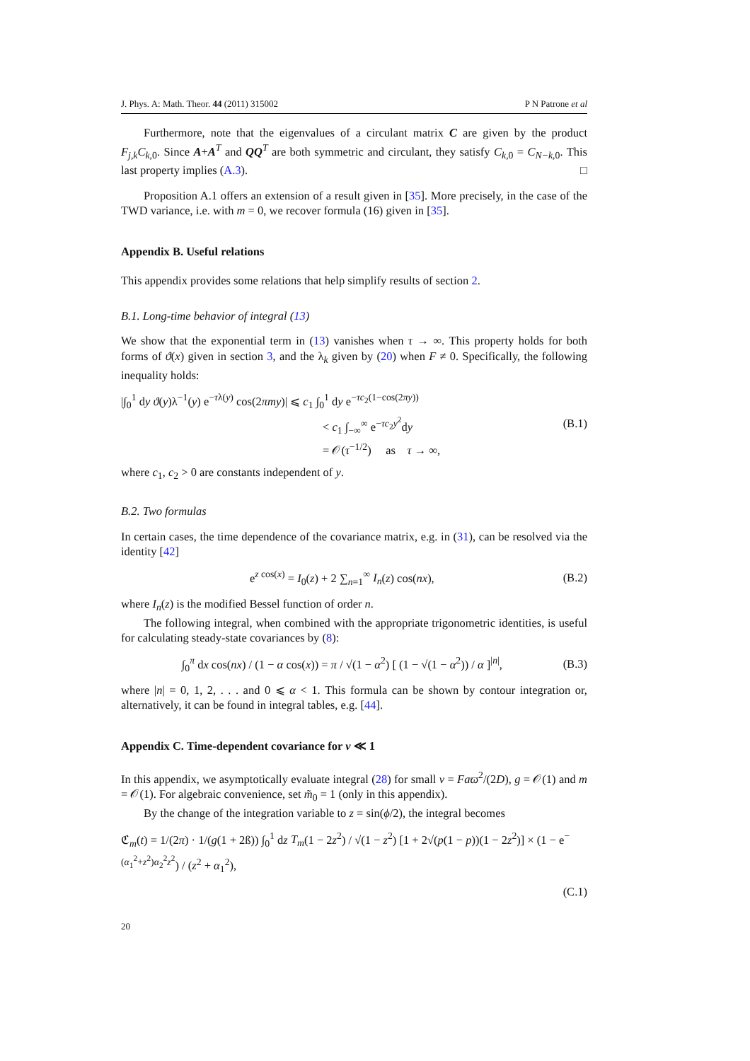J. Phys. A: Math. Theor. 44 (2011) 315002 P N Patrone et al
Furthermore, note that the eigenvalues of a circulant matrix C are given by the product F<sub>j,k</sub>C<sub>k,</sub><sub>0</sub>. Since A+A<sup>T</sup> and QQ<sup>T</sup> are both symmetric and circulant, they satisfy C<sub>k,</sub><sub>0</sub> = C<sub>N−k,</sub><sub>0</sub>. This last property implies (A.3). □
Proposition A.1 offers an extension of a result given in [35]. More precisely, in the case of the TWD variance, i.e. with m = 0, we recover formula (16) given in [35].
Appendix B. Useful relations
This appendix provides some relations that help simplify results of section 2.
B.1. Long-time behavior of integral (13)
We show that the exponential term in (13) vanishes when τ → ∞. This property holds for both forms of ϑ(x) given in section 3, and the λ<sub>k</sub> given by (20) when F ≠ 0. Specifically, the following inequality holds:
|∫<sub>0</sub><sup>1</sup> dy ϑ(y)λ<sup>−1</sup>(y) e<sup>−τλ(y)</sup> cos(2πmy)| ⩽ c<sub>1</sub> ∫<sub>0</sub><sup>1</sup> dy e<sup>−τc<sub>2</sub>(1−cos(2πy))</sup>
< c<sub>1</sub> ∫<sub>−∞</sub><sup>∞</sup> e<sup>−τc<sub>2</sub>y<sup>2</sup></sup>dy
= 𝒪(τ<sup>−1/2</sup>) as τ → ∞,
(B.1)
where c<sub>1</sub>, c<sub>2</sub> > 0 are constants independent of y.
B.2. Two formulas
In certain cases, the time dependence of the covariance matrix, e.g. in (31), can be resolved via the identity [42]
e<sup>z cos(x)</sup> = I<sub>0</sub>(z) + 2 ∑<sub>n=1</sub><sup>∞</sup> I<sub>n</sub>(z) cos(nx),
(B.2)
where I<sub>n</sub>(z) is the modified Bessel function of order n.
The following integral, when combined with the appropriate trigonometric identities, is useful for calculating steady-state covariances by (8):
∫<sub>0</sub><sup>π</sup> dx cos(nx) / (1 − α cos(x)) = π / √(1 − α<sup>2</sup>) [ (1 − √(1 − α<sup>2</sup>)) / α ]<sup>|n|</sup>,
(B.3)
where |n| = 0, 1, 2, . . . and 0 ⩽ α < 1. This formula can be shown by contour integration or, alternatively, it can be found in integral tables, e.g. [44].
Appendix C. Time-dependent covariance for ν ≪ 1
In this appendix, we asymptotically evaluate integral (28) for small ν = Faϖ<sup>2</sup>/(2D), g = 𝒪(1) and m = 𝒪(1). For algebraic convenience, set m̃<sub>0</sub> = 1 (only in this appendix).
By the change of the integration variable to z = sin(ϕ/2), the integral becomes
ℭ<sub>m</sub>(t) = 1/(2π) · 1/(g(1 + 2ß)) ∫<sub>0</sub><sup>1</sup> dz T<sub>m</sub>(1 − 2z<sup>2</sup>) / √(1 − z<sup>2</sup>) [1 + 2√(p(1 − p))(1 − 2z<sup>2</sup>)] × (1 − e<sup>−(α<sub>1</sub><sup>2</sup>+z<sup>2</sup>)α<sub>2</sub><sup>2</sup>z<sup>2</sup></sup>) / (z<sup>2</sup> + α<sub>1</sub><sup>2</sup>),
(C.1)
20